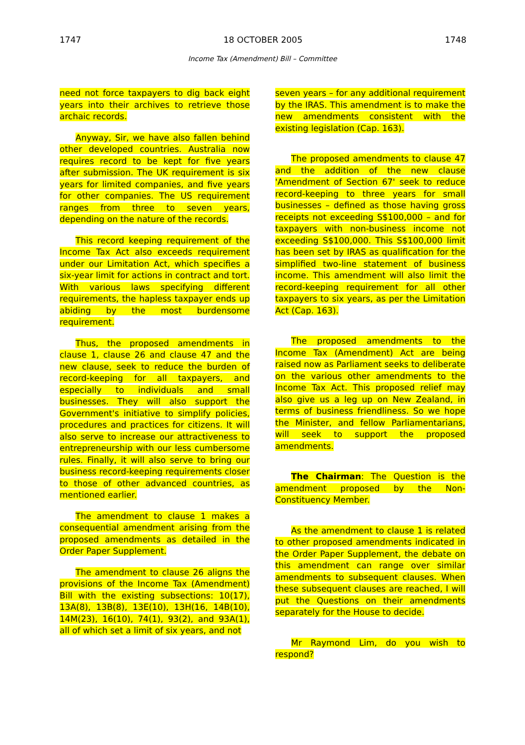1747 18 OCTOBER 2005 1748
Income Tax (Amendment) Bill – Committee
need not force taxpayers to dig back eight years into their archives to retrieve those archaic records.
Anyway, Sir, we have also fallen behind other developed countries. Australia now requires record to be kept for five years after submission. The UK requirement is six years for limited companies, and five years for other companies. The US requirement ranges from three to seven years, depending on the nature of the records.
This record keeping requirement of the Income Tax Act also exceeds requirement under our Limitation Act, which specifies a six-year limit for actions in contract and tort. With various laws specifying different requirements, the hapless taxpayer ends up abiding by the most burdensome requirement.
Thus, the proposed amendments in clause 1, clause 26 and clause 47 and the new clause, seek to reduce the burden of record-keeping for all taxpayers, and especially to individuals and small businesses. They will also support the Government's initiative to simplify policies, procedures and practices for citizens. It will also serve to increase our attractiveness to entrepreneurship with our less cumbersome rules. Finally, it will also serve to bring our business record-keeping requirements closer to those of other advanced countries, as mentioned earlier.
The amendment to clause 1 makes a consequential amendment arising from the proposed amendments as detailed in the Order Paper Supplement.
The amendment to clause 26 aligns the provisions of the Income Tax (Amendment) Bill with the existing subsections: 10(17), 13A(8), 13B(8), 13E(10), 13H(16, 14B(10), 14M(23), 16(10), 74(1), 93(2), and 93A(1), all of which set a limit of six years, and not
seven years – for any additional requirement by the IRAS. This amendment is to make the new amendments consistent with the existing legislation (Cap. 163).
The proposed amendments to clause 47 and the addition of the new clause 'Amendment of Section 67' seek to reduce record-keeping to three years for small businesses – defined as those having gross receipts not exceeding S$100,000 – and for taxpayers with non-business income not exceeding S$100,000. This S$100,000 limit has been set by IRAS as qualification for the simplified two-line statement of business income. This amendment will also limit the record-keeping requirement for all other taxpayers to six years, as per the Limitation Act (Cap. 163).
The proposed amendments to the Income Tax (Amendment) Act are being raised now as Parliament seeks to deliberate on the various other amendments to the Income Tax Act. This proposed relief may also give us a leg up on New Zealand, in terms of business friendliness. So we hope the Minister, and fellow Parliamentarians, will seek to support the proposed amendments.
The Chairman: The Question is the amendment proposed by the Non-Constituency Member.
As the amendment to clause 1 is related to other proposed amendments indicated in the Order Paper Supplement, the debate on this amendment can range over similar amendments to subsequent clauses. When these subsequent clauses are reached, I will put the Questions on their amendments separately for the House to decide.
Mr Raymond Lim, do you wish to respond?